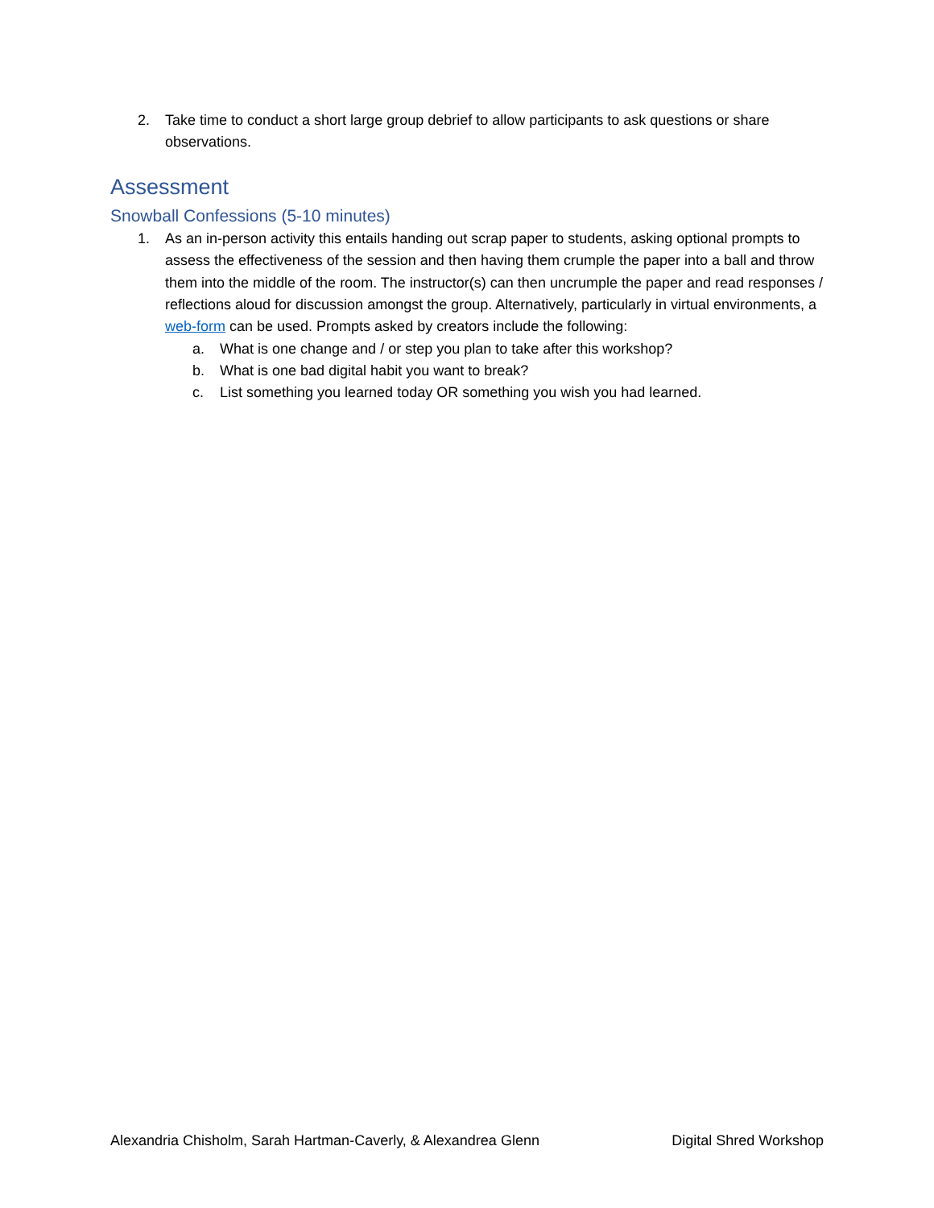2. Take time to conduct a short large group debrief to allow participants to ask questions or share observations.
Assessment
Snowball Confessions (5-10 minutes)
1. As an in-person activity this entails handing out scrap paper to students, asking optional prompts to assess the effectiveness of the session and then having them crumple the paper into a ball and throw them into the middle of the room. The instructor(s) can then uncrumple the paper and read responses / reflections aloud for discussion amongst the group. Alternatively, particularly in virtual environments, a web-form can be used. Prompts asked by creators include the following:
a. What is one change and / or step you plan to take after this workshop?
b. What is one bad digital habit you want to break?
c. List something you learned today OR something you wish you had learned.
Alexandria Chisholm, Sarah Hartman-Caverly, & Alexandrea Glenn Digital Shred Workshop